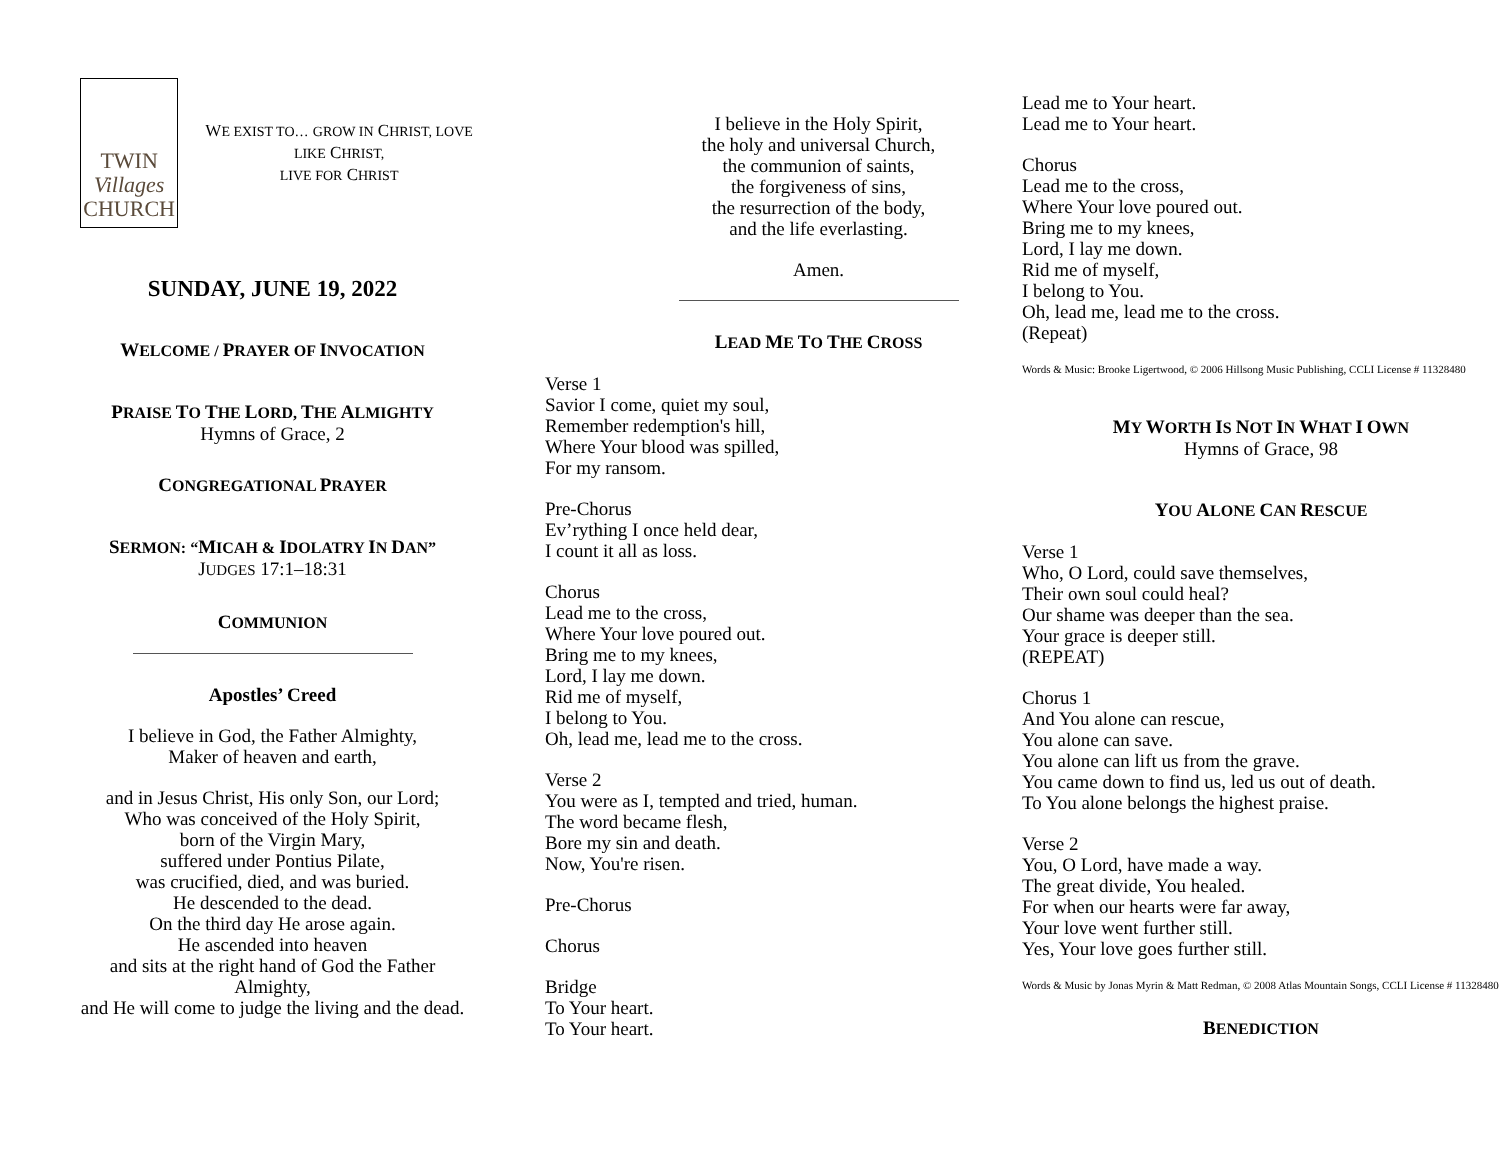TWIN
Villages
CHURCH
WE EXIST TO… GROW IN CHRIST, LOVE LIKE CHRIST,
LIVE FOR CHRIST
SUNDAY, JUNE 19, 2022
WELCOME / PRAYER OF INVOCATION
PRAISE TO THE LORD, THE ALMIGHTY
Hymns of Grace, 2
CONGREGATIONAL PRAYER
SERMON: “MICAH & IDOLATRY IN DAN”
JUDGES 17:1–18:31
COMMUNION
Apostles’ Creed
I believe in God, the Father Almighty,
Maker of heaven and earth,
and in Jesus Christ, His only Son, our Lord;
Who was conceived of the Holy Spirit,
born of the Virgin Mary,
suffered under Pontius Pilate,
was crucified, died, and was buried.
He descended to the dead.
On the third day He arose again.
He ascended into heaven
and sits at the right hand of God the Father Almighty,
and He will come to judge the living and the dead.
I believe in the Holy Spirit,
the holy and universal Church,
the communion of saints,
the forgiveness of sins,
the resurrection of the body,
and the life everlasting.
Amen.
LEAD ME TO THE CROSS
Verse 1
Savior I come, quiet my soul,
Remember redemption's hill,
Where Your blood was spilled,
For my ransom.
Pre-Chorus
Ev’rything I once held dear,
I count it all as loss.
Chorus
Lead me to the cross,
Where Your love poured out.
Bring me to my knees,
Lord, I lay me down.
Rid me of myself,
I belong to You.
Oh, lead me, lead me to the cross.
Verse 2
You were as I, tempted and tried, human.
The word became flesh,
Bore my sin and death.
Now, You're risen.
Pre-Chorus
Chorus
Bridge
To Your heart.
To Your heart.
Lead me to Your heart.
Lead me to Your heart.
Chorus
Lead me to the cross,
Where Your love poured out.
Bring me to my knees,
Lord, I lay me down.
Rid me of myself,
I belong to You.
Oh, lead me, lead me to the cross.
(Repeat)
Words & Music: Brooke Ligertwood, © 2006 Hillsong Music Publishing, CCLI License # 11328480
MY WORTH IS NOT IN WHAT I OWN
Hymns of Grace, 98
YOU ALONE CAN RESCUE
Verse 1
Who, O Lord, could save themselves,
Their own soul could heal?
Our shame was deeper than the sea.
Your grace is deeper still.
(REPEAT)
Chorus 1
And You alone can rescue,
You alone can save.
You alone can lift us from the grave.
You came down to find us, led us out of death.
To You alone belongs the highest praise.
Verse 2
You, O Lord, have made a way.
The great divide, You healed.
For when our hearts were far away,
Your love went further still.
Yes, Your love goes further still.
Words & Music by Jonas Myrin & Matt Redman, © 2008 Atlas Mountain Songs, CCLI License # 11328480
BENEDICTION